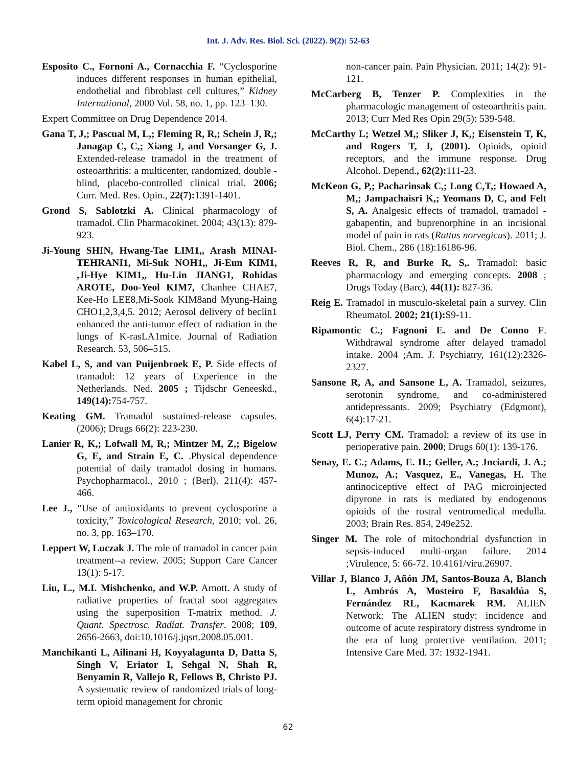Int. J. Adv. Res. Biol. Sci. (2022). 9(2): 52-63
Esposito C., Fornoni A., Cornacchia F. “Cyclosporine induces different responses in human epithelial, endothelial and fibroblast cell cultures,” Kidney International, 2000 Vol. 58, no. 1, pp. 123–130.
Expert Committee on Drug Dependence 2014.
Gana T, J,; Pascual M, L,; Fleming R, R,; Schein J, R,; Janagap C, C,; Xiang J, and Vorsanger G, J. Extended-release tramadol in the treatment of osteoarthritis: a multicenter, randomized, double - blind, placebo-controlled clinical trial. 2006; Curr. Med. Res. Opin., 22(7): 1391-1401.
Grond S, Sablotzki A. Clinical pharmacology of tramadol. Clin Pharmacokinet. 2004; 43(13): 879-923.
Ji-Young SHIN, Hwang-Tae LIM1,, Arash MINAI-TEHRANI1, Mi-Suk NOH1,, Ji-Eun KIM1, ,Ji-Hye KIM1,, Hu-Lin JIANG1, Rohidas AROTE, Doo-Yeol KIM7, Chanhee CHAE7, Kee-Ho LEE8,Mi-Sook KIM8and Myung-Haing CHO1,2,3,4,5. 2012; Aerosol delivery of beclin1 enhanced the anti-tumor effect of radiation in the lungs of K-rasLA1mice. Journal of Radiation Research. 53, 506–515.
Kabel L, S, and van Puijenbroek E, P. Side effects of tramadol: 12 years of Experience in the Netherlands. Ned. 2005 ; Tijdschr Geneeskd., 149(14): 754-757.
Keating GM. Tramadol sustained-release capsules. (2006); Drugs 66(2): 223-230.
Lanier R, K,; Lofwall M, R,; Mintzer M, Z,; Bigelow G, E, and Strain E, C. .Physical dependence potential of daily tramadol dosing in humans. Psychopharmacol., 2010 ; (Berl). 211(4): 457-466.
Lee J., “Use of antioxidants to prevent cyclosporine a toxicity,” Toxicological Research, 2010; vol. 26, no. 3, pp. 163–170.
Leppert W, Luczak J. The role of tramadol in cancer pain treatment--a review. 2005; Support Care Cancer 13(1): 5-17.
Liu, L., M.I. Mishchenko, and W.P. Arnott. A study of radiative properties of fractal soot aggregates using the superposition T-matrix method. J. Quant. Spectrosc. Radiat. Transfer. 2008; 109, 2656-2663, doi:10.1016/j.jqsrt.2008.05.001.
Manchikanti L, Ailinani H, Koyyalagunta D, Datta S, Singh V, Eriator I, Sehgal N, Shah R, Benyamin R, Vallejo R, Fellows B, Christo PJ. A systematic review of randomized trials of long-term opioid management for chronic
non-cancer pain. Pain Physician. 2011; 14(2): 91-121.
McCarberg B, Tenzer P. Complexities in the pharmacologic management of osteoarthritis pain. 2013; Curr Med Res Opin 29(5): 539-548.
McCarthy L; Wetzel M,; Sliker J, K,; Eisenstein T, K, and Rogers T, J, (2001). Opioids, opioid receptors, and the immune response. Drug Alcohol. Depend., 62(2): 111-23.
McKeon G, P,; Pacharinsak C,; Long C,T,; Howaed A, M,; Jampachaisri K,; Yeomans D, C, and Felt S, A. Analgesic effects of tramadol, tramadol - gabapentin, and buprenorphine in an incisional model of pain in rats (Rattus norvegicus). 2011; J. Biol. Chem., 286 (18):16186-96.
Reeves R, R, and Burke R, S,. Tramadol: basic pharmacology and emerging concepts. 2008 ; Drugs Today (Barc), 44(11): 827-36.
Reig E. Tramadol in musculo-skeletal pain a survey. Clin Rheumatol. 2002; 21(1): S9-11.
Ripamontic C.; Fagnoni E. and De Conno F. Withdrawal syndrome after delayed tramadol intake. 2004 ;Am. J. Psychiatry, 161(12):2326-2327.
Sansone R, A, and Sansone L, A. Tramadol, seizures, serotonin syndrome, and co-administered antidepressants. 2009; Psychiatry (Edgmont), 6(4):17-21.
Scott LJ, Perry CM. Tramadol: a review of its use in perioperative pain. 2000; Drugs 60(1): 139-176.
Senay, E. C.; Adams, E. H.; Geller, A.; Jnciardi, J. A.; Munoz, A.; Vasquez, E., Vanegas, H. The antinociceptive effect of PAG microinjected dipyrone in rats is mediated by endogenous opioids of the rostral ventromedical medulla. 2003; Brain Res. 854, 249e252.
Singer M. The role of mitochondrial dysfunction in sepsis-induced multi-organ failure. 2014 ;Virulence, 5: 66-72. 10.4161/viru.26907.
Villar J, Blanco J, Añón JM, Santos-Bouza A, Blanch L, Ambrós A, Mosteiro F, Basaldúa S, Fernández RL, Kacmarek RM. ALIEN Network: The ALIEN study: incidence and outcome of acute respiratory distress syndrome in the era of lung protective ventilation. 2011; Intensive Care Med. 37: 1932-1941.
62